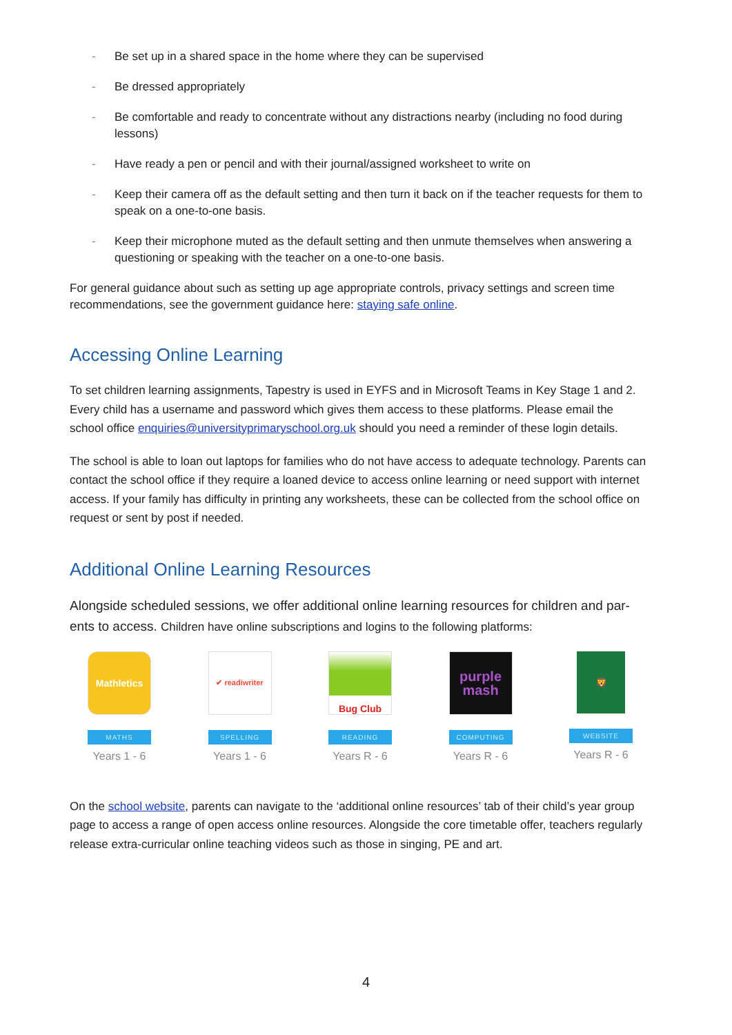- Be set up in a shared space in the home where they can be supervised
- Be dressed appropriately
- Be comfortable and ready to concentrate without any distractions nearby (including no food during lessons)
- Have ready a pen or pencil and with their journal/assigned worksheet to write on
- Keep their camera off as the default setting and then turn it back on if the teacher requests for them to speak on a one-to-one basis.
- Keep their microphone muted as the default setting and then unmute themselves when answering a questioning or speaking with the teacher on a one-to-one basis.
For general guidance about such as setting up age appropriate controls, privacy settings and screen time recommendations, see the government guidance here: staying safe online.
Accessing Online Learning
To set children learning assignments, Tapestry is used in EYFS and in Microsoft Teams in Key Stage 1 and 2. Every child has a username and password which gives them access to these platforms. Please email the school office enquiries@universityprimaryschool.org.uk should you need a reminder of these login details.
The school is able to loan out laptops for families who do not have access to adequate technology. Parents can contact the school office if they require a loaned device to access online learning or need support with internet access. If your family has difficulty in printing any worksheets, these can be collected from the school office on request or sent by post if needed.
Additional Online Learning Resources
Alongside scheduled sessions, we offer additional online learning resources for children and par-ents to access. Children have online subscriptions and logins to the following platforms:
Mathletics
MATHS
Years 1 - 6
✔ readiwriter
SPELLING
Years 1 - 6
Bug Club
READING
Years R - 6
purple
mash
COMPUTING
Years R - 6
🦁
WEBSITE
Years R - 6
On the school website, parents can navigate to the ‘additional online resources’ tab of their child’s year group page to access a range of open access online resources. Alongside the core timetable offer, teachers regularly release extra-curricular online teaching videos such as those in singing, PE and art.
4